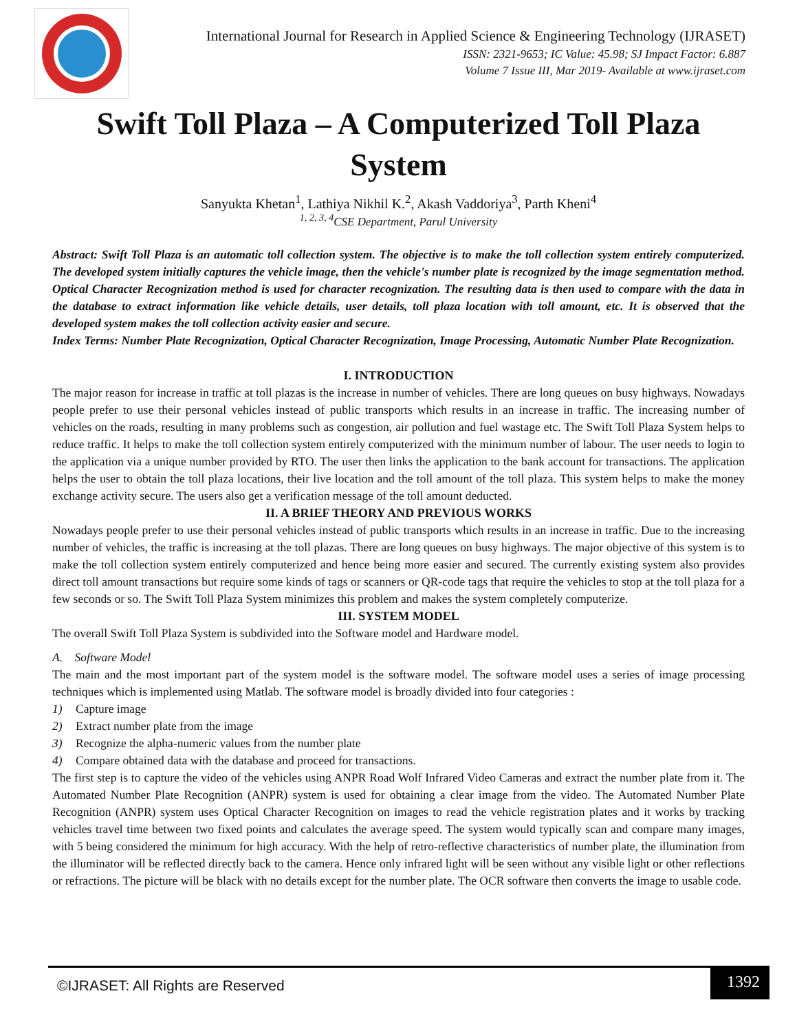International Journal for Research in Applied Science & Engineering Technology (IJRASET)
ISSN: 2321-9653; IC Value: 45.98; SJ Impact Factor: 6.887
Volume 7 Issue III, Mar 2019- Available at www.ijraset.com
Swift Toll Plaza – A Computerized Toll Plaza
System
Sanyukta Khetan<sup>1</sup>, Lathiya Nikhil K.<sup>2</sup>, Akash Vaddoriya<sup>3</sup>, Parth Kheni<sup>4</sup>
<sup>1, 2, 3, 4</sup>CSE Department, Parul University
Abstract: Swift Toll Plaza is an automatic toll collection system. The objective is to make the toll collection system entirely computerized. The developed system initially captures the vehicle image, then the vehicle's number plate is recognized by the image segmentation method. Optical Character Recognization method is used for character recognization. The resulting data is then used to compare with the data in the database to extract information like vehicle details, user details, toll plaza location with toll amount, etc. It is observed that the developed system makes the toll collection activity easier and secure.
Index Terms: Number Plate Recognization, Optical Character Recognization, Image Processing, Automatic Number Plate Recognization.
I. INTRODUCTION
The major reason for increase in traffic at toll plazas is the increase in number of vehicles. There are long queues on busy highways. Nowadays people prefer to use their personal vehicles instead of public transports which results in an increase in traffic. The increasing number of vehicles on the roads, resulting in many problems such as congestion, air pollution and fuel wastage etc. The Swift Toll Plaza System helps to reduce traffic. It helps to make the toll collection system entirely computerized with the minimum number of labour. The user needs to login to the application via a unique number provided by RTO. The user then links the application to the bank account for transactions. The application helps the user to obtain the toll plaza locations, their live location and the toll amount of the toll plaza. This system helps to make the money exchange activity secure. The users also get a verification message of the toll amount deducted.
II. A BRIEF THEORY AND PREVIOUS WORKS
Nowadays people prefer to use their personal vehicles instead of public transports which results in an increase in traffic. Due to the increasing number of vehicles, the traffic is increasing at the toll plazas. There are long queues on busy highways. The major objective of this system is to make the toll collection system entirely computerized and hence being more easier and secured. The currently existing system also provides direct toll amount transactions but require some kinds of tags or scanners or QR-code tags that require the vehicles to stop at the toll plaza for a few seconds or so. The Swift Toll Plaza System minimizes this problem and makes the system completely computerize.
III. SYSTEM MODEL
The overall Swift Toll Plaza System is subdivided into the Software model and Hardware model.
A. Software Model
The main and the most important part of the system model is the software model. The software model uses a series of image processing techniques which is implemented using Matlab. The software model is broadly divided into four categories :
1) Capture image
2) Extract number plate from the image
3) Recognize the alpha-numeric values from the number plate
4) Compare obtained data with the database and proceed for transactions.
The first step is to capture the video of the vehicles using ANPR Road Wolf Infrared Video Cameras and extract the number plate from it. The Automated Number Plate Recognition (ANPR) system is used for obtaining a clear image from the video. The Automated Number Plate Recognition (ANPR) system uses Optical Character Recognition on images to read the vehicle registration plates and it works by tracking vehicles travel time between two fixed points and calculates the average speed. The system would typically scan and compare many images, with 5 being considered the minimum for high accuracy. With the help of retro-reflective characteristics of number plate, the illumination from the illuminator will be reflected directly back to the camera. Hence only infrared light will be seen without any visible light or other reflections or refractions. The picture will be black with no details except for the number plate. The OCR software then converts the image to usable code.
©IJRASET: All Rights are Reserved
1392